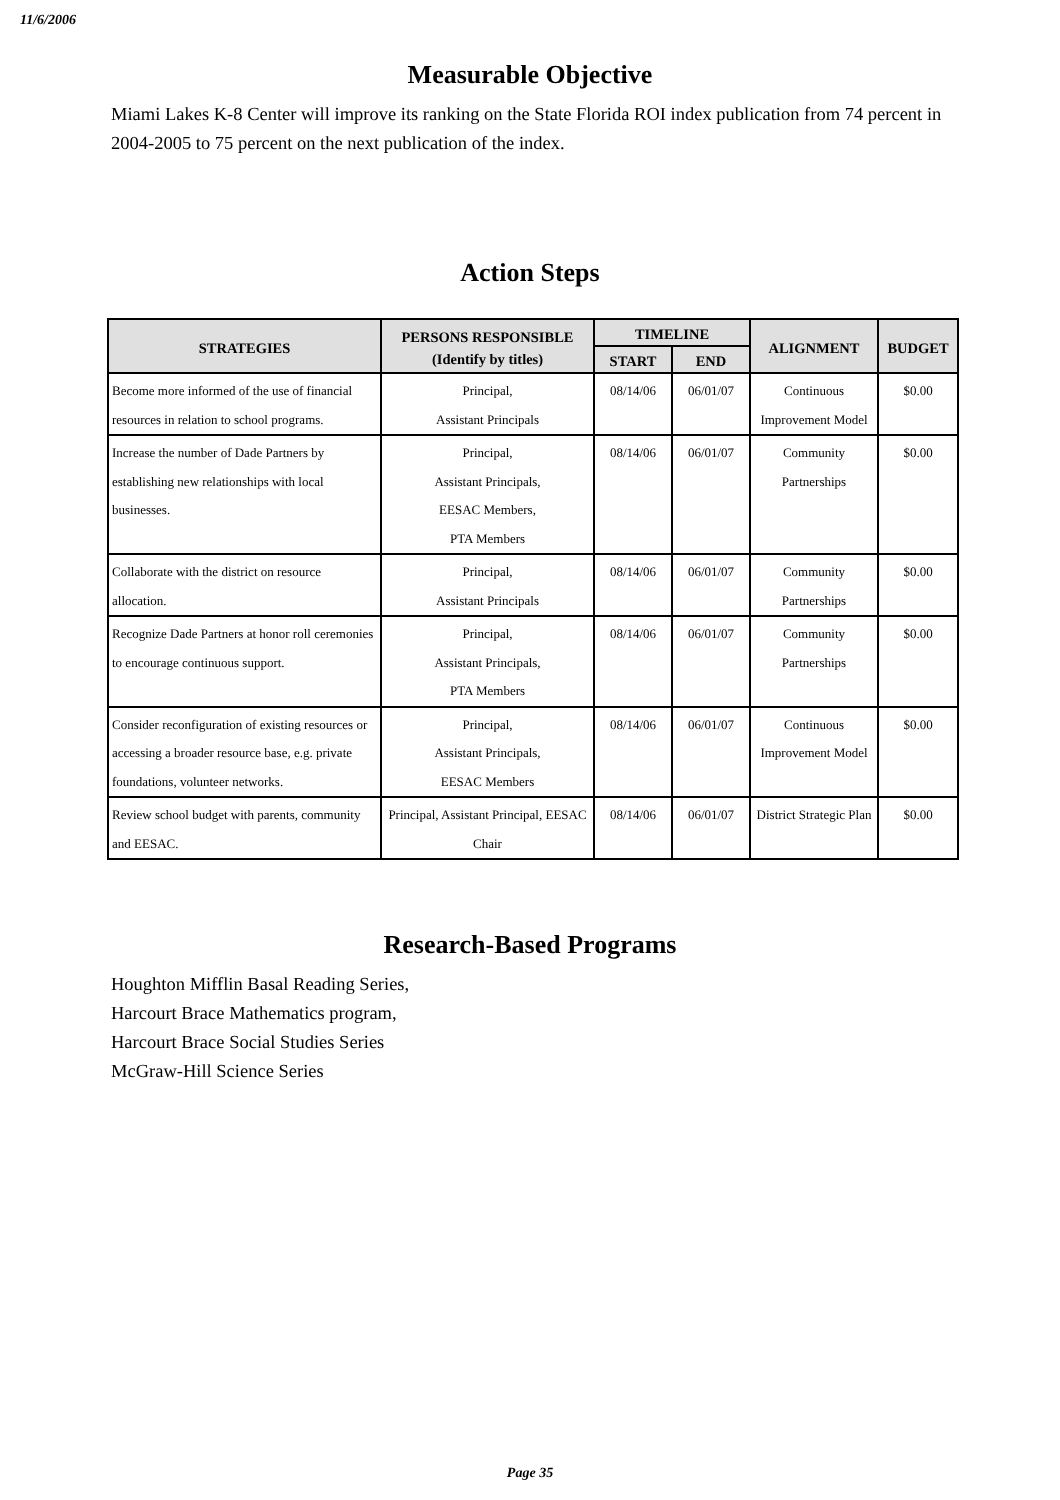11/6/2006
Measurable Objective
Miami Lakes K-8 Center will improve its ranking on the State Florida ROI index publication from 74 percent in 2004-2005 to 75 percent on the next publication of the index.
Action Steps
| STRATEGIES | PERSONS RESPONSIBLE (Identify by titles) | TIMELINE | | ALIGNMENT | BUDGET |
| --- | --- | --- | --- | --- | --- |
| | | START | END | | |
| Become more informed of the use of financial resources in relation to school programs. | Principal, Assistant Principals | 08/14/06 | 06/01/07 | Continuous Improvement Model | $0.00 |
| Increase the number of Dade Partners by establishing new relationships with local businesses. | Principal, Assistant Principals, EESAC Members, PTA Members | 08/14/06 | 06/01/07 | Community Partnerships | $0.00 |
| Collaborate with the district on resource allocation. | Principal, Assistant Principals | 08/14/06 | 06/01/07 | Community Partnerships | $0.00 |
| Recognize Dade Partners at honor roll ceremonies to encourage continuous support. | Principal, Assistant Principals, PTA Members | 08/14/06 | 06/01/07 | Community Partnerships | $0.00 |
| Consider reconfiguration of existing resources or accessing a broader resource base, e.g. private foundations, volunteer networks. | Principal, Assistant Principals, EESAC Members | 08/14/06 | 06/01/07 | Continuous Improvement Model | $0.00 |
| Review school budget with parents, community and EESAC. | Principal, Assistant Principal, EESAC Chair | 08/14/06 | 06/01/07 | District Strategic Plan | $0.00 |
Research-Based Programs
Houghton Mifflin Basal Reading Series,
Harcourt Brace Mathematics program,
Harcourt Brace Social Studies Series
McGraw-Hill Science Series
Page 35